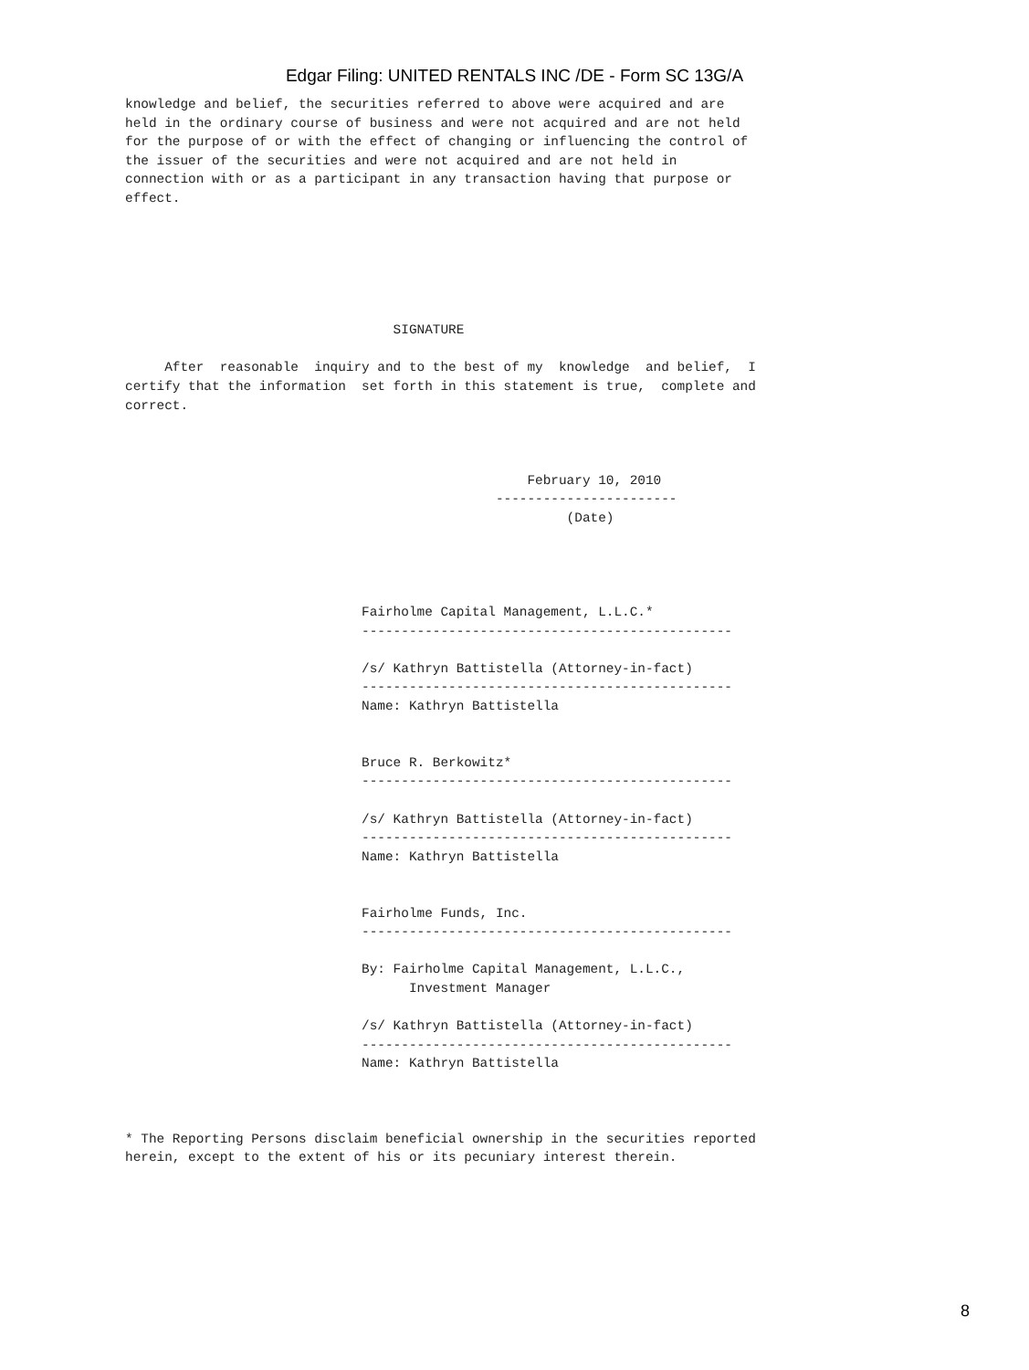Edgar Filing: UNITED RENTALS INC /DE - Form SC 13G/A
knowledge and belief, the securities referred to above were acquired and are
held in the ordinary course of business and were not acquired and are not held
for the purpose of or with the effect of changing or influencing the control of
the issuer of the securities and were not acquired and are not held in
connection with or as a participant in any transaction having that purpose or
effect.






                                  SIGNATURE

     After  reasonable  inquiry and to the best of my  knowledge  and belief,  I
certify that the information  set forth in this statement is true,  complete and
correct.



                                                   February 10, 2010
                                               -----------------------
                                                        (Date)




                              Fairholme Capital Management, L.L.C.*
                              -----------------------------------------------

                              /s/ Kathryn Battistella (Attorney-in-fact)
                              -----------------------------------------------
                              Name: Kathryn Battistella


                              Bruce R. Berkowitz*
                              -----------------------------------------------

                              /s/ Kathryn Battistella (Attorney-in-fact)
                              -----------------------------------------------
                              Name: Kathryn Battistella


                              Fairholme Funds, Inc.
                              -----------------------------------------------

                              By: Fairholme Capital Management, L.L.C.,
                                    Investment Manager

                              /s/ Kathryn Battistella (Attorney-in-fact)
                              -----------------------------------------------
                              Name: Kathryn Battistella



* The Reporting Persons disclaim beneficial ownership in the securities reported
herein, except to the extent of his or its pecuniary interest therein.
8